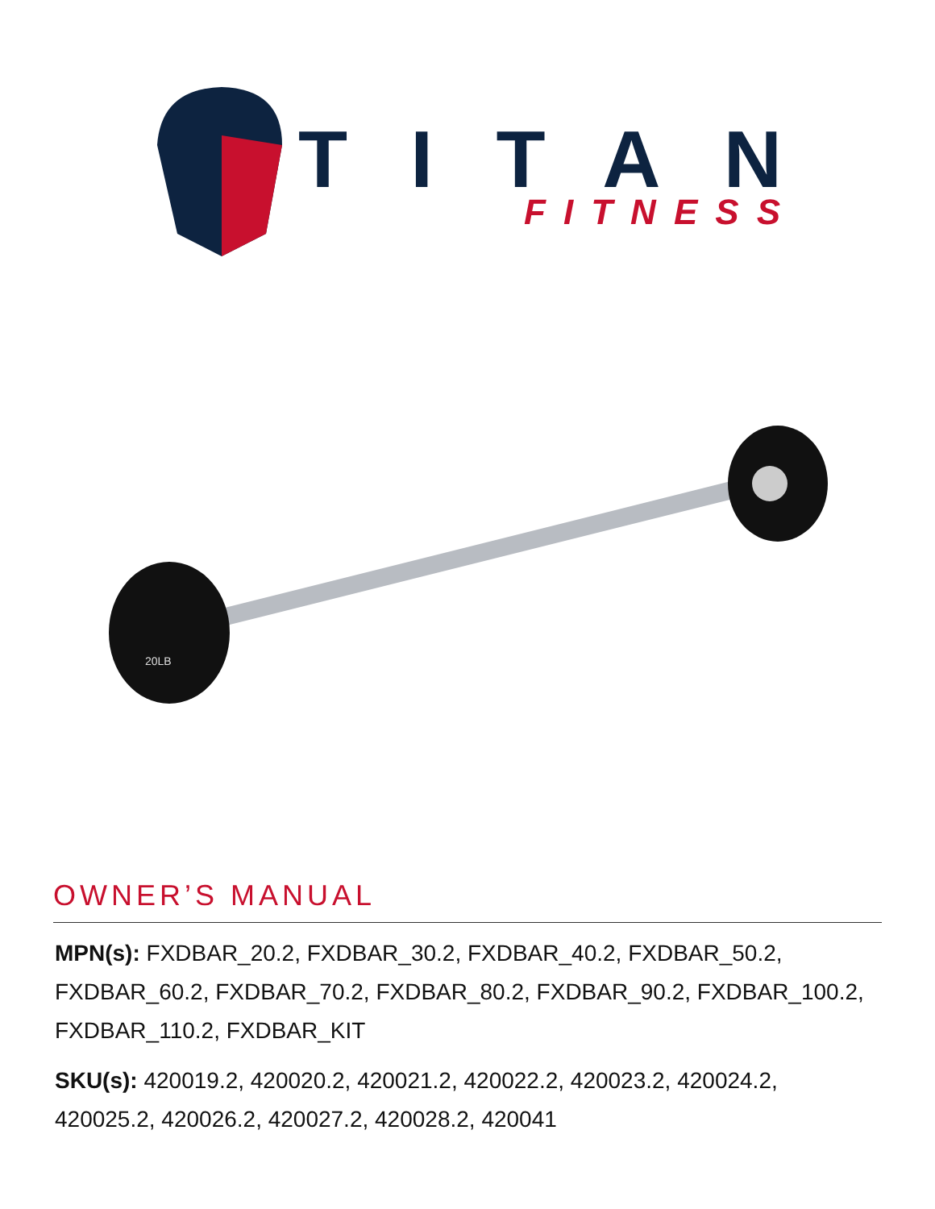TITAN
FITNESS
20LB
OWNER’S MANUAL
MPN(s): FXDBAR_20.2, FXDBAR_30.2, FXDBAR_40.2, FXDBAR_50.2, FXDBAR_60.2, FXDBAR_70.2, FXDBAR_80.2, FXDBAR_90.2, FXDBAR_100.2, FXDBAR_110.2, FXDBAR_KIT
SKU(s): 420019.2, 420020.2, 420021.2, 420022.2, 420023.2, 420024.2, 420025.2, 420026.2, 420027.2, 420028.2, 420041